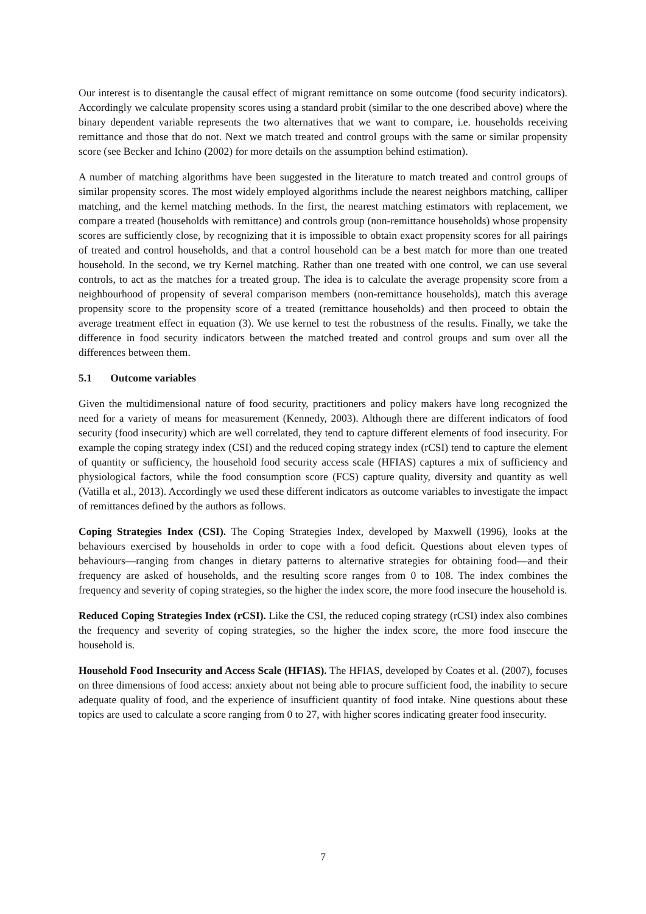Our interest is to disentangle the causal effect of migrant remittance on some outcome (food security indicators). Accordingly we calculate propensity scores using a standard probit (similar to the one described above) where the binary dependent variable represents the two alternatives that we want to compare, i.e. households receiving remittance and those that do not. Next we match treated and control groups with the same or similar propensity score (see Becker and Ichino (2002) for more details on the assumption behind estimation).
A number of matching algorithms have been suggested in the literature to match treated and control groups of similar propensity scores. The most widely employed algorithms include the nearest neighbors matching, calliper matching, and the kernel matching methods. In the first, the nearest matching estimators with replacement, we compare a treated (households with remittance) and controls group (non-remittance households) whose propensity scores are sufficiently close, by recognizing that it is impossible to obtain exact propensity scores for all pairings of treated and control households, and that a control household can be a best match for more than one treated household. In the second, we try Kernel matching. Rather than one treated with one control, we can use several controls, to act as the matches for a treated group. The idea is to calculate the average propensity score from a neighbourhood of propensity of several comparison members (non-remittance households), match this average propensity score to the propensity score of a treated (remittance households) and then proceed to obtain the average treatment effect in equation (3). We use kernel to test the robustness of the results. Finally, we take the difference in food security indicators between the matched treated and control groups and sum over all the differences between them.
5.1 Outcome variables
Given the multidimensional nature of food security, practitioners and policy makers have long recognized the need for a variety of means for measurement (Kennedy, 2003). Although there are different indicators of food security (food insecurity) which are well correlated, they tend to capture different elements of food insecurity. For example the coping strategy index (CSI) and the reduced coping strategy index (rCSI) tend to capture the element of quantity or sufficiency, the household food security access scale (HFIAS) captures a mix of sufficiency and physiological factors, while the food consumption score (FCS) capture quality, diversity and quantity as well (Vatilla et al., 2013). Accordingly we used these different indicators as outcome variables to investigate the impact of remittances defined by the authors as follows.
Coping Strategies Index (CSI). The Coping Strategies Index, developed by Maxwell (1996), looks at the behaviours exercised by households in order to cope with a food deficit. Questions about eleven types of behaviours—ranging from changes in dietary patterns to alternative strategies for obtaining food—and their frequency are asked of households, and the resulting score ranges from 0 to 108. The index combines the frequency and severity of coping strategies, so the higher the index score, the more food insecure the household is.
Reduced Coping Strategies Index (rCSI). Like the CSI, the reduced coping strategy (rCSI) index also combines the frequency and severity of coping strategies, so the higher the index score, the more food insecure the household is.
Household Food Insecurity and Access Scale (HFIAS). The HFIAS, developed by Coates et al. (2007), focuses on three dimensions of food access: anxiety about not being able to procure sufficient food, the inability to secure adequate quality of food, and the experience of insufficient quantity of food intake. Nine questions about these topics are used to calculate a score ranging from 0 to 27, with higher scores indicating greater food insecurity.
7